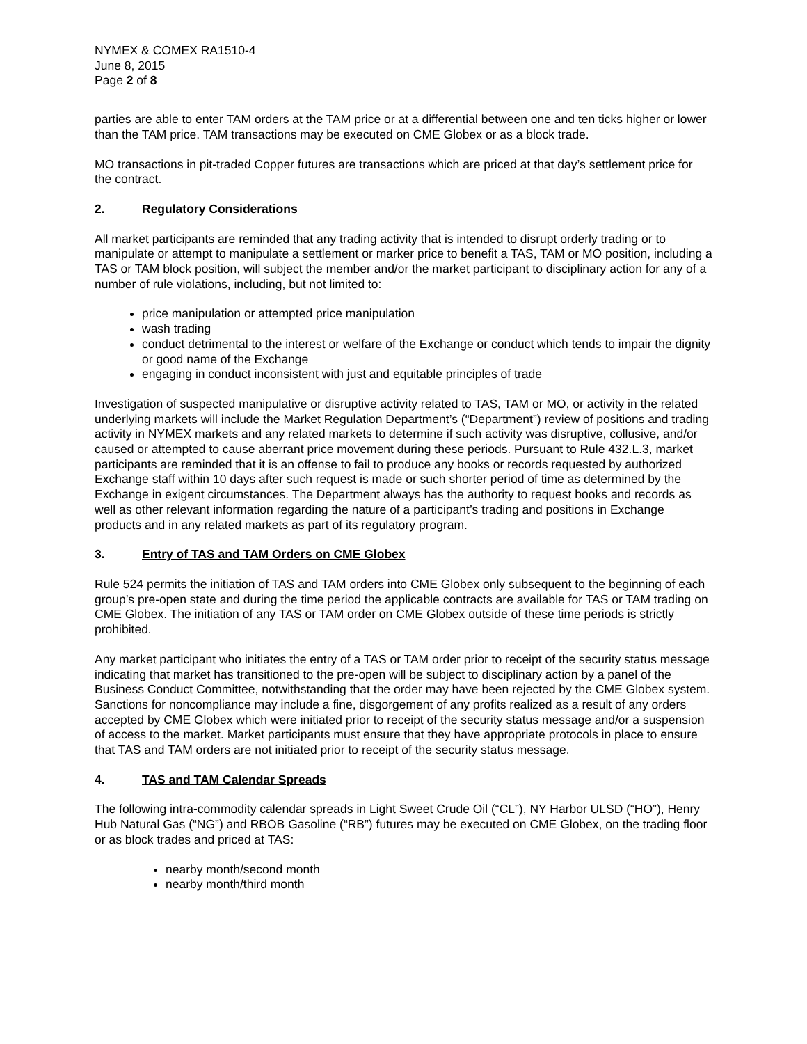NYMEX & COMEX RA1510-4
June 8, 2015
Page 2 of 8
parties are able to enter TAM orders at the TAM price or at a differential between one and ten ticks higher or lower than the TAM price. TAM transactions may be executed on CME Globex or as a block trade.
MO transactions in pit-traded Copper futures are transactions which are priced at that day’s settlement price for the contract.
2. Regulatory Considerations
All market participants are reminded that any trading activity that is intended to disrupt orderly trading or to manipulate or attempt to manipulate a settlement or marker price to benefit a TAS, TAM or MO position, including a TAS or TAM block position, will subject the member and/or the market participant to disciplinary action for any of a number of rule violations, including, but not limited to:
price manipulation or attempted price manipulation
wash trading
conduct detrimental to the interest or welfare of the Exchange or conduct which tends to impair the dignity or good name of the Exchange
engaging in conduct inconsistent with just and equitable principles of trade
Investigation of suspected manipulative or disruptive activity related to TAS, TAM or MO, or activity in the related underlying markets will include the Market Regulation Department’s (“Department”) review of positions and trading activity in NYMEX markets and any related markets to determine if such activity was disruptive, collusive, and/or caused or attempted to cause aberrant price movement during these periods. Pursuant to Rule 432.L.3, market participants are reminded that it is an offense to fail to produce any books or records requested by authorized Exchange staff within 10 days after such request is made or such shorter period of time as determined by the Exchange in exigent circumstances. The Department always has the authority to request books and records as well as other relevant information regarding the nature of a participant’s trading and positions in Exchange products and in any related markets as part of its regulatory program.
3. Entry of TAS and TAM Orders on CME Globex
Rule 524 permits the initiation of TAS and TAM orders into CME Globex only subsequent to the beginning of each group’s pre-open state and during the time period the applicable contracts are available for TAS or TAM trading on CME Globex. The initiation of any TAS or TAM order on CME Globex outside of these time periods is strictly prohibited.
Any market participant who initiates the entry of a TAS or TAM order prior to receipt of the security status message indicating that market has transitioned to the pre-open will be subject to disciplinary action by a panel of the Business Conduct Committee, notwithstanding that the order may have been rejected by the CME Globex system. Sanctions for noncompliance may include a fine, disgorgement of any profits realized as a result of any orders accepted by CME Globex which were initiated prior to receipt of the security status message and/or a suspension of access to the market. Market participants must ensure that they have appropriate protocols in place to ensure that TAS and TAM orders are not initiated prior to receipt of the security status message.
4. TAS and TAM Calendar Spreads
The following intra-commodity calendar spreads in Light Sweet Crude Oil (“CL”), NY Harbor ULSD (“HO”), Henry Hub Natural Gas (“NG”) and RBOB Gasoline (“RB”) futures may be executed on CME Globex, on the trading floor or as block trades and priced at TAS:
nearby month/second month
nearby month/third month